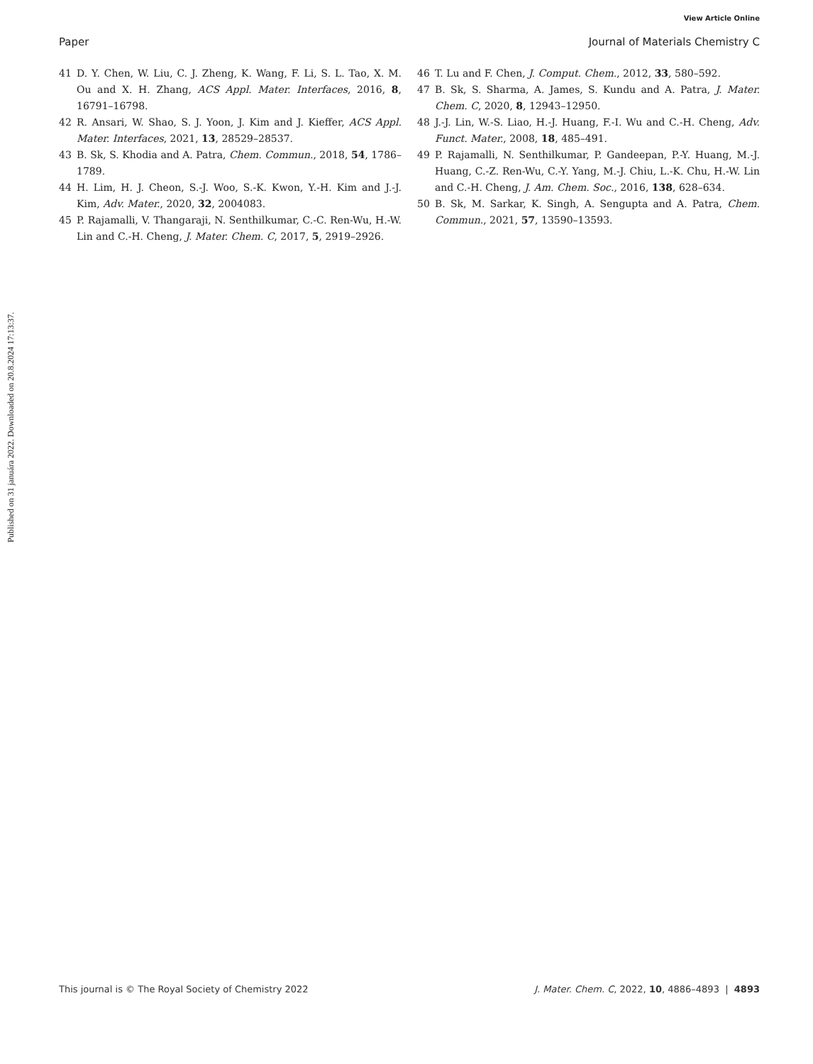View Article Online
Paper Journal of Materials Chemistry C
Published on 31 januára 2022. Downloaded on 20.8.2024 17:13:37.
41 D. Y. Chen, W. Liu, C. J. Zheng, K. Wang, F. Li, S. L. Tao, X. M. Ou and X. H. Zhang, ACS Appl. Mater. Interfaces, 2016, 8, 16791–16798.
42 R. Ansari, W. Shao, S. J. Yoon, J. Kim and J. Kieffer, ACS Appl. Mater. Interfaces, 2021, 13, 28529–28537.
43 B. Sk, S. Khodia and A. Patra, Chem. Commun., 2018, 54, 1786–1789.
44 H. Lim, H. J. Cheon, S.-J. Woo, S.-K. Kwon, Y.-H. Kim and J.-J. Kim, Adv. Mater., 2020, 32, 2004083.
45 P. Rajamalli, V. Thangaraji, N. Senthilkumar, C.-C. Ren-Wu, H.-W. Lin and C.-H. Cheng, J. Mater. Chem. C, 2017, 5, 2919–2926.
46 T. Lu and F. Chen, J. Comput. Chem., 2012, 33, 580–592.
47 B. Sk, S. Sharma, A. James, S. Kundu and A. Patra, J. Mater. Chem. C, 2020, 8, 12943–12950.
48 J.-J. Lin, W.-S. Liao, H.-J. Huang, F.-I. Wu and C.-H. Cheng, Adv. Funct. Mater., 2008, 18, 485–491.
49 P. Rajamalli, N. Senthilkumar, P. Gandeepan, P.-Y. Huang, M.-J. Huang, C.-Z. Ren-Wu, C.-Y. Yang, M.-J. Chiu, L.-K. Chu, H.-W. Lin and C.-H. Cheng, J. Am. Chem. Soc., 2016, 138, 628–634.
50 B. Sk, M. Sarkar, K. Singh, A. Sengupta and A. Patra, Chem. Commun., 2021, 57, 13590–13593.
This journal is © The Royal Society of Chemistry 2022 J. Mater. Chem. C, 2022, 10, 4886–4893 | 4893